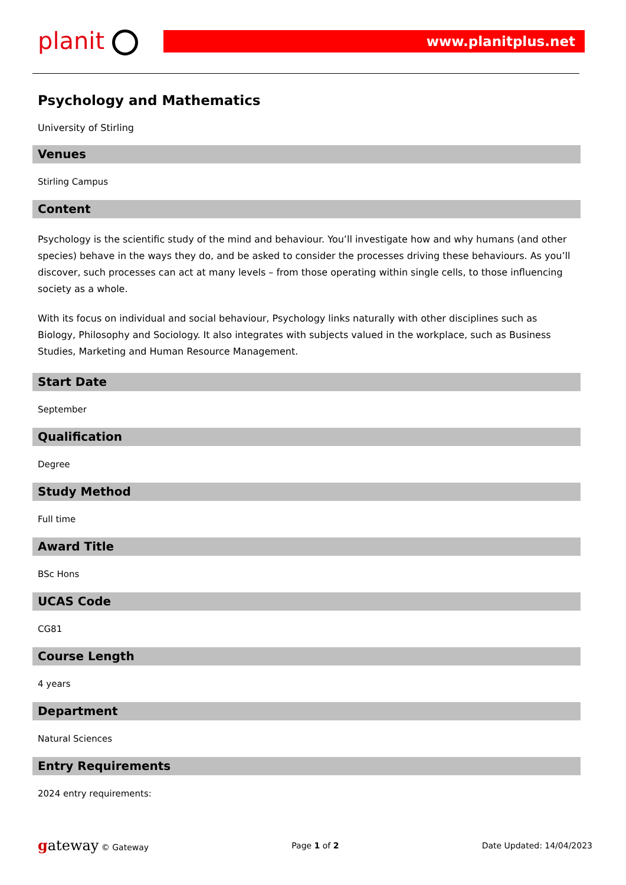planit
www.planitplus.net
Psychology and Mathematics
University of Stirling
Venues
Stirling Campus
Content
Psychology is the scientific study of the mind and behaviour. You’ll investigate how and why humans (and other species) behave in the ways they do, and be asked to consider the processes driving these behaviours. As you’ll discover, such processes can act at many levels – from those operating within single cells, to those influencing society as a whole.
With its focus on individual and social behaviour, Psychology links naturally with other disciplines such as Biology, Philosophy and Sociology. It also integrates with subjects valued in the workplace, such as Business Studies, Marketing and Human Resource Management.
Start Date
September
Qualification
Degree
Study Method
Full time
Award Title
BSc Hons
UCAS Code
CG81
Course Length
4 years
Department
Natural Sciences
Entry Requirements
2024 entry requirements:
gateway © Gateway Page 1 of 2 Date Updated: 14/04/2023